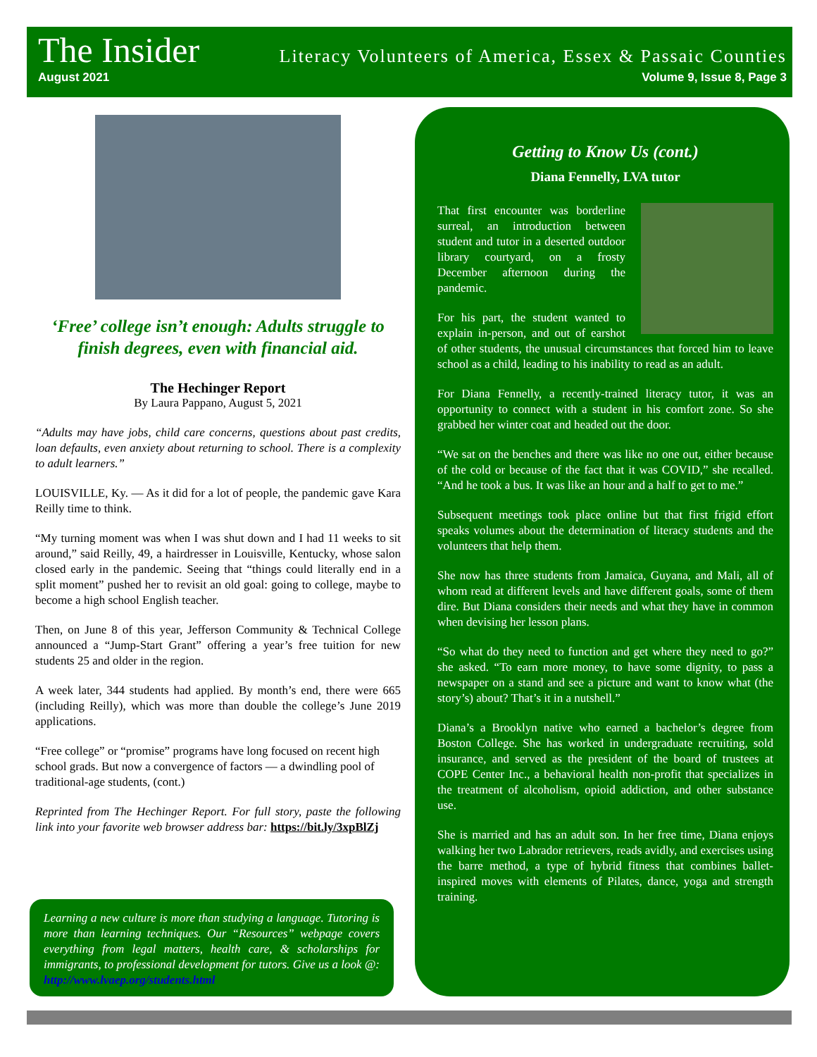The Insider
Literacy Volunteers of America, Essex & Passaic Counties
August 2021 Volume 9, Issue 8, Page 3
‘Free’ college isn’t enough: Adults struggle to finish degrees, even with financial aid.
The Hechinger Report
By Laura Pappano, August 5, 2021
“Adults may have jobs, child care concerns, questions about past credits, loan defaults, even anxiety about returning to school. There is a complexity to adult learners.”
LOUISVILLE, Ky. — As it did for a lot of people, the pandemic gave Kara Reilly time to think.
“My turning moment was when I was shut down and I had 11 weeks to sit around,” said Reilly, 49, a hairdresser in Louisville, Kentucky, whose salon closed early in the pandemic. Seeing that “things could literally end in a split moment” pushed her to revisit an old goal: going to college, maybe to become a high school English teacher.
Then, on June 8 of this year, Jefferson Community & Technical College announced a “Jump-Start Grant” offering a year’s free tuition for new students 25 and older in the region.
A week later, 344 students had applied. By month’s end, there were 665 (including Reilly), which was more than double the college’s June 2019 applications.
“Free college” or “promise” programs have long focused on recent high school grads. But now a convergence of factors — a dwindling pool of traditional-age students, (cont.)
Reprinted from The Hechinger Report. For full story, paste the following link into your favorite web browser address bar: https://bit.ly/3xpBlZj
Learning a new culture is more than studying a language. Tutoring is more than learning techniques. Our “Resources” webpage covers everything from legal matters, health care, & scholarships for immigrants, to professional development for tutors. Give us a look @: http://www.lvaep.org/students.html
Getting to Know Us (cont.)
Diana Fennelly, LVA tutor
That first encounter was borderline surreal, an introduction between student and tutor in a deserted outdoor library courtyard, on a frosty December afternoon during the pandemic.
For his part, the student wanted to explain in-person, and out of earshot of other students, the unusual circumstances that forced him to leave school as a child, leading to his inability to read as an adult.
For Diana Fennelly, a recently-trained literacy tutor, it was an opportunity to connect with a student in his comfort zone. So she grabbed her winter coat and headed out the door.
“We sat on the benches and there was like no one out, either because of the cold or because of the fact that it was COVID,” she recalled. “And he took a bus. It was like an hour and a half to get to me.”
Subsequent meetings took place online but that first frigid effort speaks volumes about the determination of literacy students and the volunteers that help them.
She now has three students from Jamaica, Guyana, and Mali, all of whom read at different levels and have different goals, some of them dire. But Diana considers their needs and what they have in common when devising her lesson plans.
“So what do they need to function and get where they need to go?” she asked. “To earn more money, to have some dignity, to pass a newspaper on a stand and see a picture and want to know what (the story’s) about? That’s it in a nutshell.”
Diana’s a Brooklyn native who earned a bachelor’s degree from Boston College. She has worked in undergraduate recruiting, sold insurance, and served as the president of the board of trustees at COPE Center Inc., a behavioral health non-profit that specializes in the treatment of alcoholism, opioid addiction, and other substance use.
She is married and has an adult son. In her free time, Diana enjoys walking her two Labrador retrievers, reads avidly, and exercises using the barre method, a type of hybrid fitness that combines ballet-inspired moves with elements of Pilates, dance, yoga and strength training.